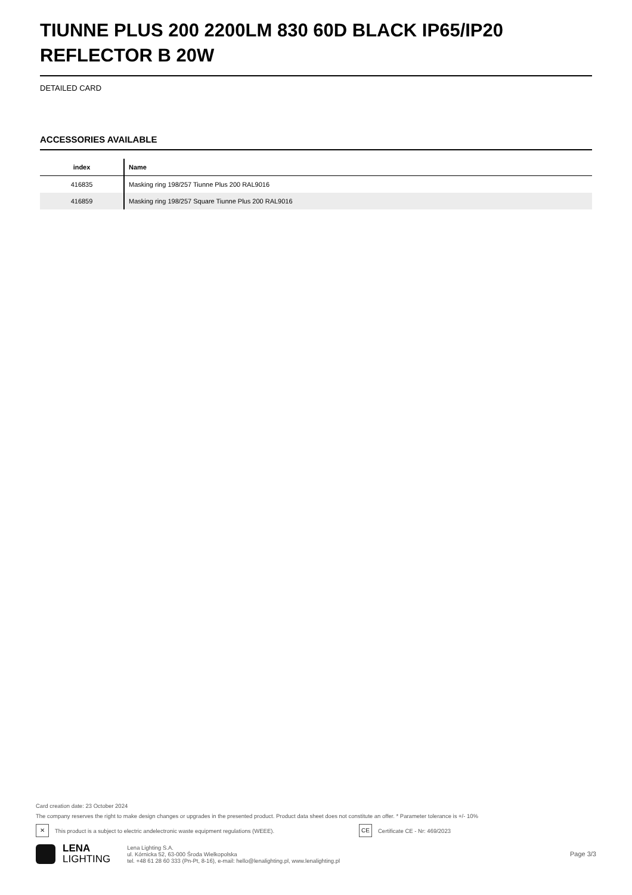TIUNNE PLUS 200 2200LM 830 60D BLACK IP65/IP20 REFLECTOR B 20W
DETAILED CARD
ACCESSORIES AVAILABLE
| index | Name |
| --- | --- |
| 416835 | Masking ring 198/257 Tiunne Plus 200 RAL9016 |
| 416859 | Masking ring 198/257 Square Tiunne Plus 200 RAL9016 |
Card creation date: 23 October 2024
The company reserves the right to make design changes or upgrades in the presented product. Product data sheet does not constitute an offer. * Parameter tolerance is +/- 10%
✕ This product is a subject to electric andelectronic waste equipment regulations (WEEE). CE Certificate CE - Nr: 469/2023
LENA
LIGHTING
Lena Lighting S.A.
ul. Kórnicka 52, 63-000 Środa Wielkopolska
tel. +48 61 28 60 333 (Pn-Pt, 8-16), e-mail: hello@lenalighting.pl, www.lenalighting.pl
Page 3/3